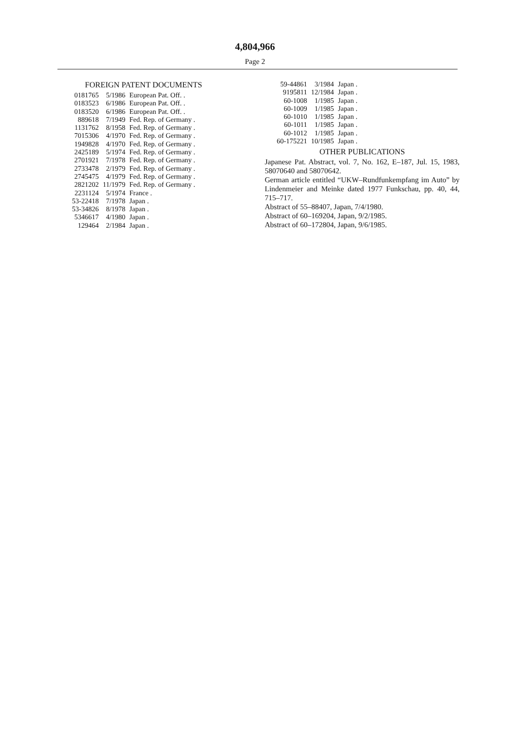4,804,966
Page 2
FOREIGN PATENT DOCUMENTS
| 0181765 | 5/1986 | European Pat. Off. . |
| 0183523 | 6/1986 | European Pat. Off. . |
| 0183520 | 6/1986 | European Pat. Off. . |
| 889618 | 7/1949 | Fed. Rep. of Germany . |
| 1131762 | 8/1958 | Fed. Rep. of Germany . |
| 7015306 | 4/1970 | Fed. Rep. of Germany . |
| 1949828 | 4/1970 | Fed. Rep. of Germany . |
| 2425189 | 5/1974 | Fed. Rep. of Germany . |
| 2701921 | 7/1978 | Fed. Rep. of Germany . |
| 2733478 | 2/1979 | Fed. Rep. of Germany . |
| 2745475 | 4/1979 | Fed. Rep. of Germany . |
| 2821202 | 11/1979 | Fed. Rep. of Germany . |
| 2231124 | 5/1974 | France . |
| 53-22418 | 7/1978 | Japan . |
| 53-34826 | 8/1978 | Japan . |
| 5346617 | 4/1980 | Japan . |
| 129464 | 2/1984 | Japan . |
| 59-44861 | 3/1984 | Japan . |
| 9195811 | 12/1984 | Japan . |
| 60-1008 | 1/1985 | Japan . |
| 60-1009 | 1/1985 | Japan . |
| 60-1010 | 1/1985 | Japan . |
| 60-1011 | 1/1985 | Japan . |
| 60-1012 | 1/1985 | Japan . |
| 60-175221 | 10/1985 | Japan . |
OTHER PUBLICATIONS
Japanese Pat. Abstract, vol. 7, No. 162, E–187, Jul. 15, 1983, 58070640 and 58070642.
German article entitled “UKW–Rundfunkempfang im Auto” by Lindenmeier and Meinke dated 1977 Funkschau, pp. 40, 44, 715–717.
Abstract of 55–88407, Japan, 7/4/1980.
Abstract of 60–169204, Japan, 9/2/1985.
Abstract of 60–172804, Japan, 9/6/1985.